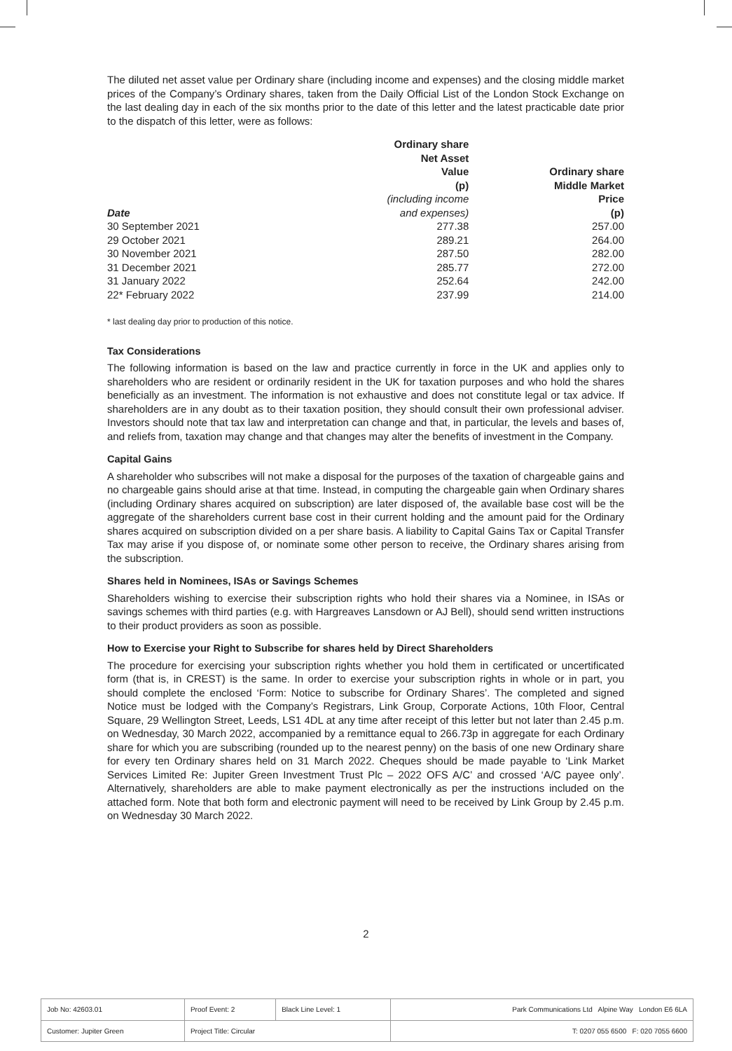The diluted net asset value per Ordinary share (including income and expenses) and the closing middle market prices of the Company’s Ordinary shares, taken from the Daily Official List of the London Stock Exchange on the last dealing day in each of the six months prior to the date of this letter and the latest practicable date prior to the dispatch of this letter, were as follows:
| Date | Ordinary share Net Asset Value (p) (including income and expenses) | Ordinary share Middle Market Price (p) |
| --- | --- | --- |
| 30 September 2021 | 277.38 | 257.00 |
| 29 October 2021 | 289.21 | 264.00 |
| 30 November 2021 | 287.50 | 282.00 |
| 31 December 2021 | 285.77 | 272.00 |
| 31 January 2022 | 252.64 | 242.00 |
| 22* February 2022 | 237.99 | 214.00 |
* last dealing day prior to production of this notice.
Tax Considerations
The following information is based on the law and practice currently in force in the UK and applies only to shareholders who are resident or ordinarily resident in the UK for taxation purposes and who hold the shares beneficially as an investment. The information is not exhaustive and does not constitute legal or tax advice. If shareholders are in any doubt as to their taxation position, they should consult their own professional adviser. Investors should note that tax law and interpretation can change and that, in particular, the levels and bases of, and reliefs from, taxation may change and that changes may alter the benefits of investment in the Company.
Capital Gains
A shareholder who subscribes will not make a disposal for the purposes of the taxation of chargeable gains and no chargeable gains should arise at that time. Instead, in computing the chargeable gain when Ordinary shares (including Ordinary shares acquired on subscription) are later disposed of, the available base cost will be the aggregate of the shareholders current base cost in their current holding and the amount paid for the Ordinary shares acquired on subscription divided on a per share basis. A liability to Capital Gains Tax or Capital Transfer Tax may arise if you dispose of, or nominate some other person to receive, the Ordinary shares arising from the subscription.
Shares held in Nominees, ISAs or Savings Schemes
Shareholders wishing to exercise their subscription rights who hold their shares via a Nominee, in ISAs or savings schemes with third parties (e.g. with Hargreaves Lansdown or AJ Bell), should send written instructions to their product providers as soon as possible.
How to Exercise your Right to Subscribe for shares held by Direct Shareholders
The procedure for exercising your subscription rights whether you hold them in certificated or uncertificated form (that is, in CREST) is the same. In order to exercise your subscription rights in whole or in part, you should complete the enclosed ‘Form: Notice to subscribe for Ordinary Shares’. The completed and signed Notice must be lodged with the Company’s Registrars, Link Group, Corporate Actions, 10th Floor, Central Square, 29 Wellington Street, Leeds, LS1 4DL at any time after receipt of this letter but not later than 2.45 p.m. on Wednesday, 30 March 2022, accompanied by a remittance equal to 266.73p in aggregate for each Ordinary share for which you are subscribing (rounded up to the nearest penny) on the basis of one new Ordinary share for every ten Ordinary shares held on 31 March 2022. Cheques should be made payable to ‘Link Market Services Limited Re: Jupiter Green Investment Trust Plc – 2022 OFS A/C’ and crossed ‘A/C payee only’. Alternatively, shareholders are able to make payment electronically as per the instructions included on the attached form. Note that both form and electronic payment will need to be received by Link Group by 2.45 p.m. on Wednesday 30 March 2022.
2
| Job No: 42603.01 | Proof Event: 2 | Black Line Level: 1 | Park Communications Ltd Alpine Way London E6 6LA |
| Customer: Jupiter Green | Project Title: Circular | | T: 0207 055 6500 F: 020 7055 6600 |